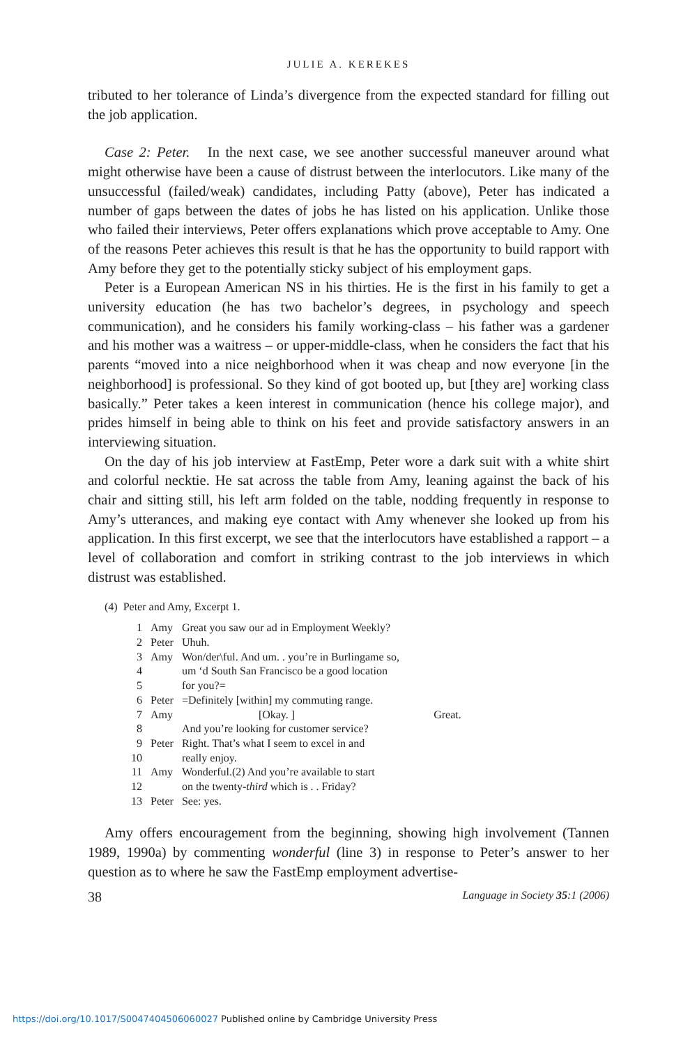JULIE A. KEREKES
tributed to her tolerance of Linda’s divergence from the expected standard for filling out the job application.
Case 2: Peter. In the next case, we see another successful maneuver around what might otherwise have been a cause of distrust between the interlocutors. Like many of the unsuccessful (failed/weak) candidates, including Patty (above), Peter has indicated a number of gaps between the dates of jobs he has listed on his application. Unlike those who failed their interviews, Peter offers explanations which prove acceptable to Amy. One of the reasons Peter achieves this result is that he has the opportunity to build rapport with Amy before they get to the potentially sticky subject of his employment gaps.
Peter is a European American NS in his thirties. He is the first in his family to get a university education (he has two bachelor’s degrees, in psychology and speech communication), and he considers his family working-class – his father was a gardener and his mother was a waitress – or upper-middle-class, when he considers the fact that his parents “moved into a nice neighborhood when it was cheap and now everyone [in the neighborhood] is professional. So they kind of got booted up, but [they are] working class basically.” Peter takes a keen interest in communication (hence his college major), and prides himself in being able to think on his feet and provide satisfactory answers in an interviewing situation.
On the day of his job interview at FastEmp, Peter wore a dark suit with a white shirt and colorful necktie. He sat across the table from Amy, leaning against the back of his chair and sitting still, his left arm folded on the table, nodding frequently in response to Amy’s utterances, and making eye contact with Amy whenever she looked up from his application. In this first excerpt, we see that the interlocutors have established a rapport – a level of collaboration and comfort in striking contrast to the job interviews in which distrust was established.
(4) Peter and Amy, Excerpt 1.
| 1 | Amy | Great you saw our ad in Employment Weekly? |
| 2 | Peter | Uhuh. |
| 3 | Amy | Won/der\ful. And um. . you’re in Burlingame so, |
| 4 | | um ‘d South San Francisco be a good location |
| 5 | | for you?= |
| 6 | Peter | =Definitely [within] my commuting range. |
| 7 | Amy | [Okay. ] Great. |
| 8 | | And you’re looking for customer service? |
| 9 | Peter | Right. That’s what I seem to excel in and |
| 10 | | really enjoy. |
| 11 | Amy | Wonderful.(2) And you’re available to start |
| 12 | | on the twenty- third which is . . Friday? |
| 13 | Peter | See: yes. |
Amy offers encouragement from the beginning, showing high involvement (Tannen 1989, 1990a) by commenting wonderful (line 3) in response to Peter’s answer to her question as to where he saw the FastEmp employment advertise-
38 Language in Society 35:1 (2006)
https://doi.org/10.1017/S0047404506060027 Published online by Cambridge University Press